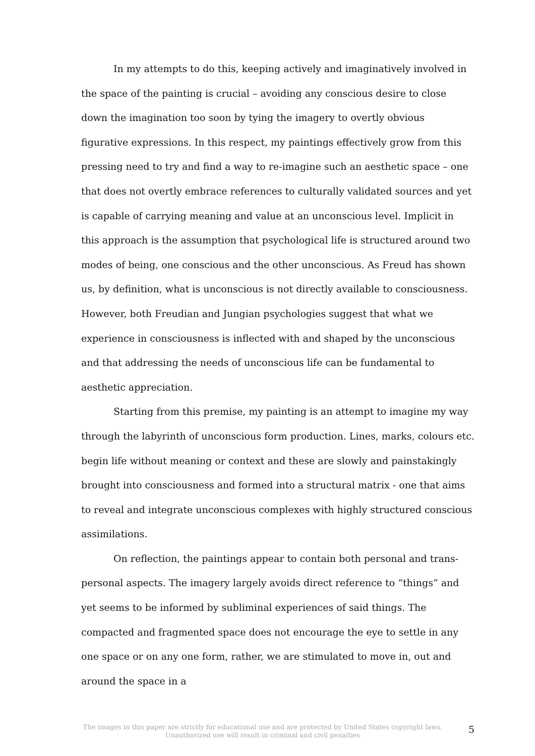In my attempts to do this, keeping actively and imaginatively involved in the space of the painting is crucial – avoiding any conscious desire to close down the imagination too soon by tying the imagery to overtly obvious figurative expressions. In this respect, my paintings effectively grow from this pressing need to try and find a way to re-imagine such an aesthetic space – one that does not overtly embrace references to culturally validated sources and yet is capable of carrying meaning and value at an unconscious level. Implicit in this approach is the assumption that psychological life is structured around two modes of being, one conscious and the other unconscious. As Freud has shown us, by definition, what is unconscious is not directly available to consciousness. However, both Freudian and Jungian psychologies suggest that what we experience in consciousness is inflected with and shaped by the unconscious and that addressing the needs of unconscious life can be fundamental to aesthetic appreciation.
Starting from this premise, my painting is an attempt to imagine my way through the labyrinth of unconscious form production. Lines, marks, colours etc. begin life without meaning or context and these are slowly and painstakingly brought into consciousness and formed into a structural matrix - one that aims to reveal and integrate unconscious complexes with highly structured conscious assimilations.
On reflection, the paintings appear to contain both personal and trans-personal aspects. The imagery largely avoids direct reference to “things” and yet seems to be informed by subliminal experiences of said things. The compacted and fragmented space does not encourage the eye to settle in any one space or on any one form, rather, we are stimulated to move in, out and around the space in a
The images in this paper are strictly for educational use and are protected by United States copyright laws.
Unauthorized use will result in criminal and civil penalties
5